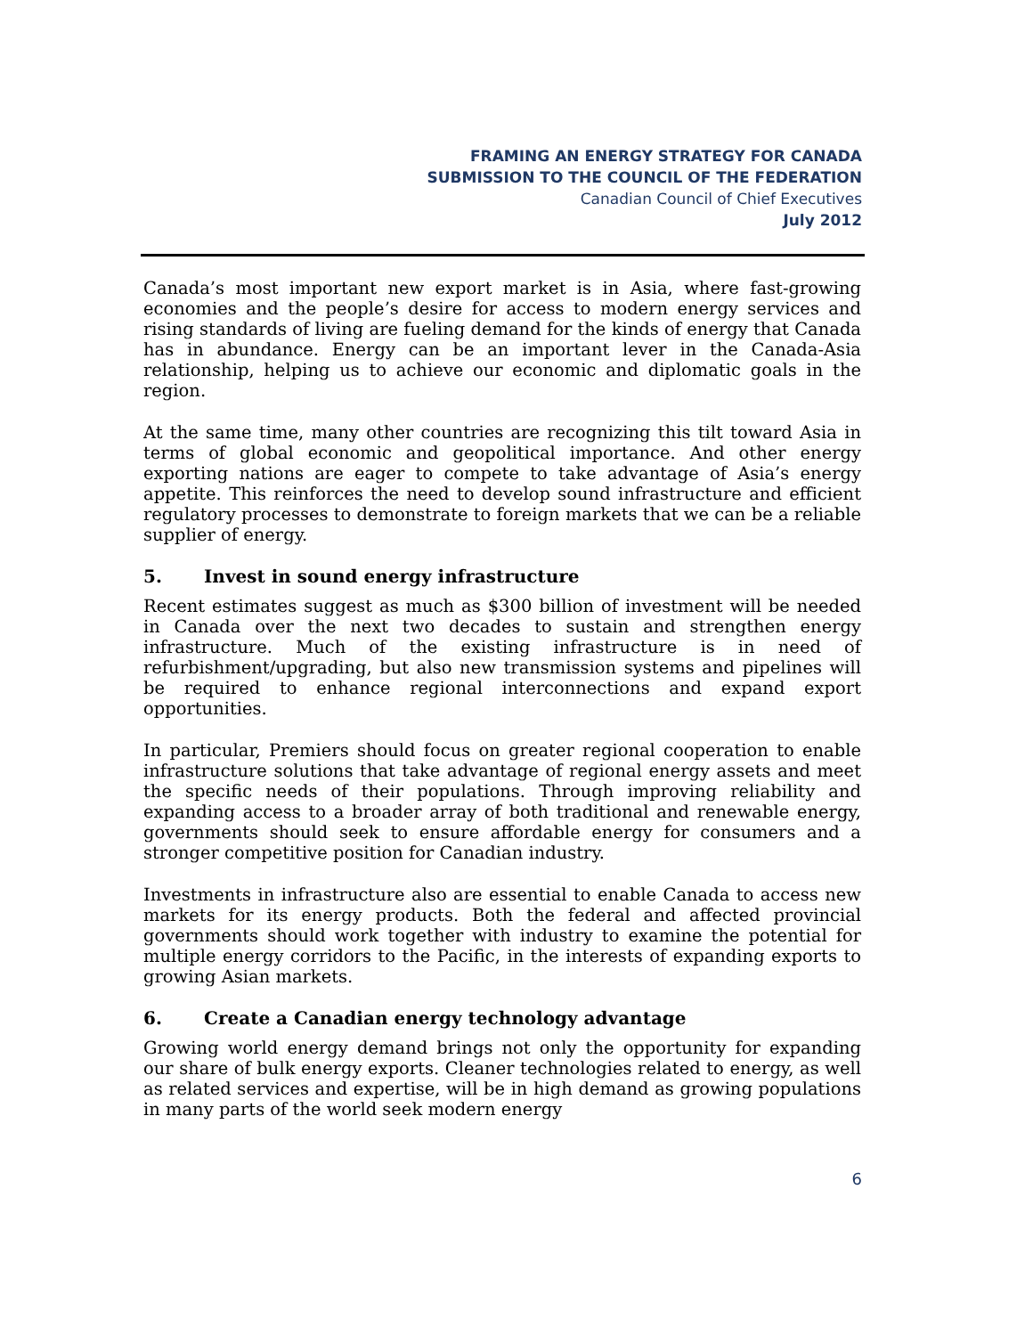FRAMING AN ENERGY STRATEGY FOR CANADA
SUBMISSION TO THE COUNCIL OF THE FEDERATION
Canadian Council of Chief Executives
July 2012
Canada’s most important new export market is in Asia, where fast-growing economies and the people’s desire for access to modern energy services and rising standards of living are fueling demand for the kinds of energy that Canada has in abundance. Energy can be an important lever in the Canada-Asia relationship, helping us to achieve our economic and diplomatic goals in the region.
At the same time, many other countries are recognizing this tilt toward Asia in terms of global economic and geopolitical importance. And other energy exporting nations are eager to compete to take advantage of Asia’s energy appetite. This reinforces the need to develop sound infrastructure and efficient regulatory processes to demonstrate to foreign markets that we can be a reliable supplier of energy.
5. Invest in sound energy infrastructure
Recent estimates suggest as much as $300 billion of investment will be needed in Canada over the next two decades to sustain and strengthen energy infrastructure. Much of the existing infrastructure is in need of refurbishment/upgrading, but also new transmission systems and pipelines will be required to enhance regional interconnections and expand export opportunities.
In particular, Premiers should focus on greater regional cooperation to enable infrastructure solutions that take advantage of regional energy assets and meet the specific needs of their populations. Through improving reliability and expanding access to a broader array of both traditional and renewable energy, governments should seek to ensure affordable energy for consumers and a stronger competitive position for Canadian industry.
Investments in infrastructure also are essential to enable Canada to access new markets for its energy products. Both the federal and affected provincial governments should work together with industry to examine the potential for multiple energy corridors to the Pacific, in the interests of expanding exports to growing Asian markets.
6. Create a Canadian energy technology advantage
Growing world energy demand brings not only the opportunity for expanding our share of bulk energy exports. Cleaner technologies related to energy, as well as related services and expertise, will be in high demand as growing populations in many parts of the world seek modern energy
6